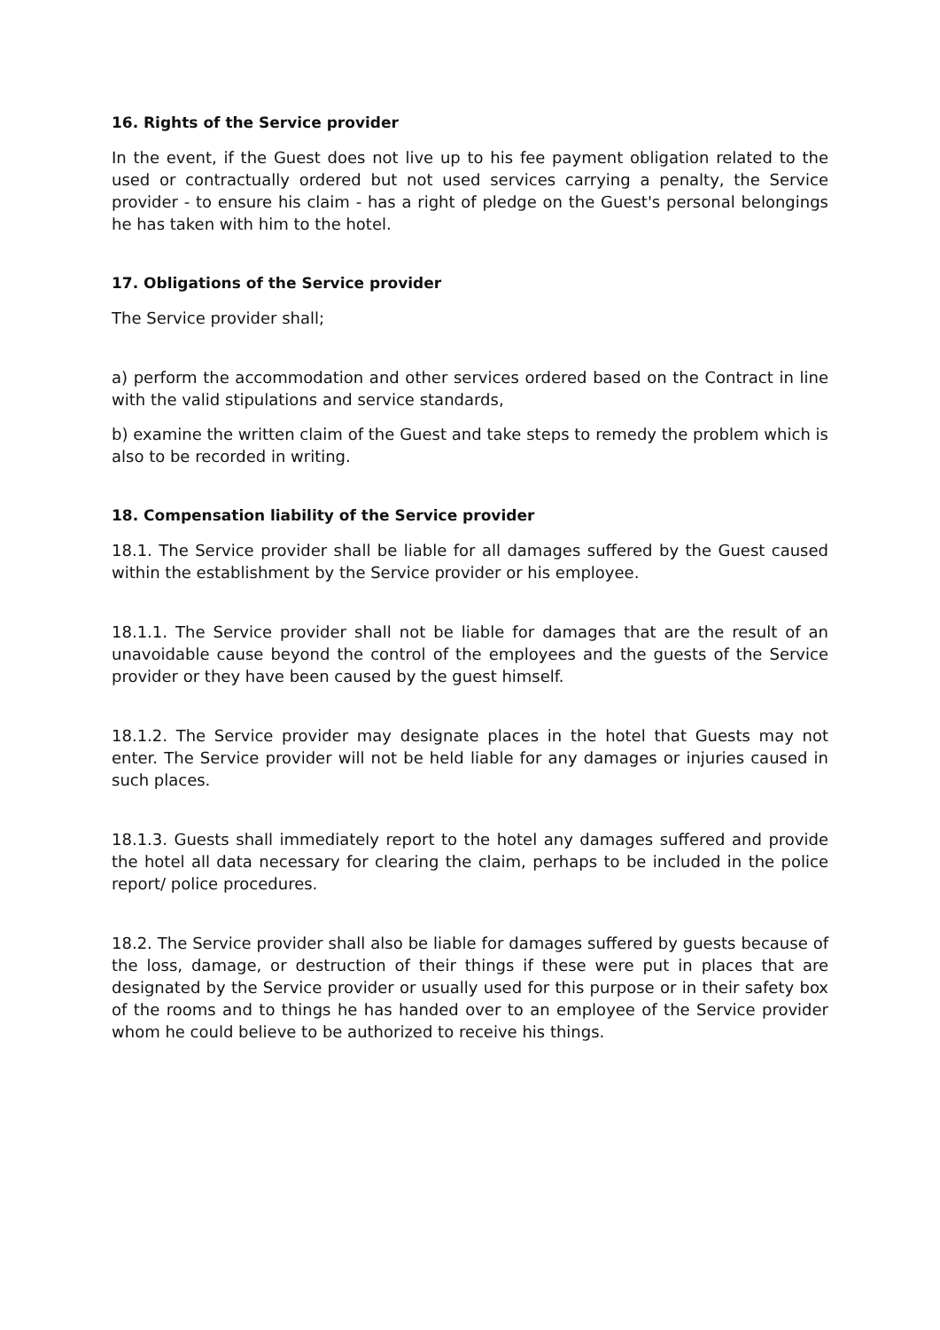16. Rights of the Service provider
In the event, if the Guest does not live up to his fee payment obligation related to the used or contractually ordered but not used services carrying a penalty, the Service provider - to ensure his claim - has a right of pledge on the Guest's personal belongings he has taken with him to the hotel.
17. Obligations of the Service provider
The Service provider shall;
a) perform the accommodation and other services ordered based on the Contract in line with the valid stipulations and service standards,
b) examine the written claim of the Guest and take steps to remedy the problem which is also to be recorded in writing.
18. Compensation liability of the Service provider
18.1. The Service provider shall be liable for all damages suffered by the Guest caused within the establishment by the Service provider or his employee.
18.1.1. The Service provider shall not be liable for damages that are the result of an unavoidable cause beyond the control of the employees and the guests of the Service provider or they have been caused by the guest himself.
18.1.2. The Service provider may designate places in the hotel that Guests may not enter. The Service provider will not be held liable for any damages or injuries caused in such places.
18.1.3. Guests shall immediately report to the hotel any damages suffered and provide the hotel all data necessary for clearing the claim, perhaps to be included in the police report/ police procedures.
18.2. The Service provider shall also be liable for damages suffered by guests because of the loss, damage, or destruction of their things if these were put in places that are designated by the Service provider or usually used for this purpose or in their safety box of the rooms and to things he has handed over to an employee of the Service provider whom he could believe to be authorized to receive his things.